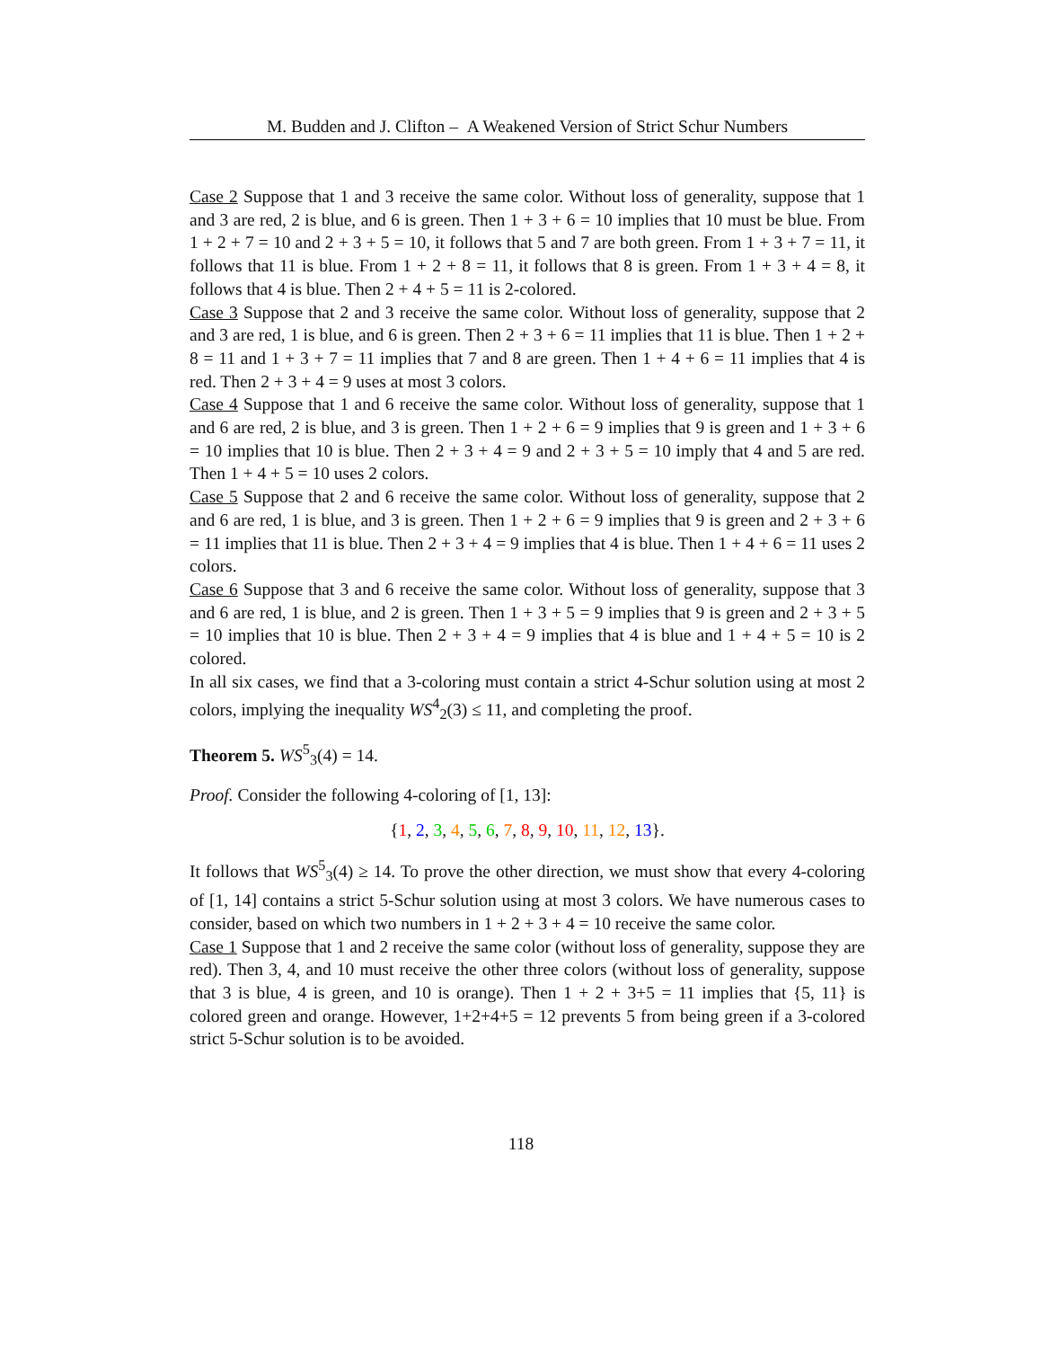M. Budden and J. Clifton – A Weakened Version of Strict Schur Numbers
Case 2 Suppose that 1 and 3 receive the same color. Without loss of generality, suppose that 1 and 3 are red, 2 is blue, and 6 is green. Then 1 + 3 + 6 = 10 implies that 10 must be blue. From 1 + 2 + 7 = 10 and 2 + 3 + 5 = 10, it follows that 5 and 7 are both green. From 1 + 3 + 7 = 11, it follows that 11 is blue. From 1 + 2 + 8 = 11, it follows that 8 is green. From 1 + 3 + 4 = 8, it follows that 4 is blue. Then 2 + 4 + 5 = 11 is 2-colored.
Case 3 Suppose that 2 and 3 receive the same color. Without loss of generality, suppose that 2 and 3 are red, 1 is blue, and 6 is green. Then 2 + 3 + 6 = 11 implies that 11 is blue. Then 1 + 2 + 8 = 11 and 1 + 3 + 7 = 11 implies that 7 and 8 are green. Then 1 + 4 + 6 = 11 implies that 4 is red. Then 2 + 3 + 4 = 9 uses at most 3 colors.
Case 4 Suppose that 1 and 6 receive the same color. Without loss of generality, suppose that 1 and 6 are red, 2 is blue, and 3 is green. Then 1 + 2 + 6 = 9 implies that 9 is green and 1 + 3 + 6 = 10 implies that 10 is blue. Then 2 + 3 + 4 = 9 and 2 + 3 + 5 = 10 imply that 4 and 5 are red. Then 1 + 4 + 5 = 10 uses 2 colors.
Case 5 Suppose that 2 and 6 receive the same color. Without loss of generality, suppose that 2 and 6 are red, 1 is blue, and 3 is green. Then 1 + 2 + 6 = 9 implies that 9 is green and 2 + 3 + 6 = 11 implies that 11 is blue. Then 2 + 3 + 4 = 9 implies that 4 is blue. Then 1 + 4 + 6 = 11 uses 2 colors.
Case 6 Suppose that 3 and 6 receive the same color. Without loss of generality, suppose that 3 and 6 are red, 1 is blue, and 2 is green. Then 1 + 3 + 5 = 9 implies that 9 is green and 2 + 3 + 5 = 10 implies that 10 is blue. Then 2 + 3 + 4 = 9 implies that 4 is blue and 1 + 4 + 5 = 10 is 2 colored.
In all six cases, we find that a 3-coloring must contain a strict 4-Schur solution using at most 2 colors, implying the inequality WS<sup>4</sup><sub>2</sub>(3) ≤ 11, and completing the proof.
Theorem 5. WS<sup>5</sup><sub>3</sub>(4) = 14.
Proof. Consider the following 4-coloring of [1, 13]:
{1, 2, 3, 4, 5, 6, 7, 8, 9, 10, 11, 12, 13}.
It follows that WS<sup>5</sup><sub>3</sub>(4) ≥ 14. To prove the other direction, we must show that every 4-coloring of [1, 14] contains a strict 5-Schur solution using at most 3 colors. We have numerous cases to consider, based on which two numbers in 1 + 2 + 3 + 4 = 10 receive the same color.
Case 1 Suppose that 1 and 2 receive the same color (without loss of generality, suppose they are red). Then 3, 4, and 10 must receive the other three colors (without loss of generality, suppose that 3 is blue, 4 is green, and 10 is orange). Then 1 + 2 + 3+5 = 11 implies that {5, 11} is colored green and orange. However, 1+2+4+5 = 12 prevents 5 from being green if a 3-colored strict 5-Schur solution is to be avoided.
118